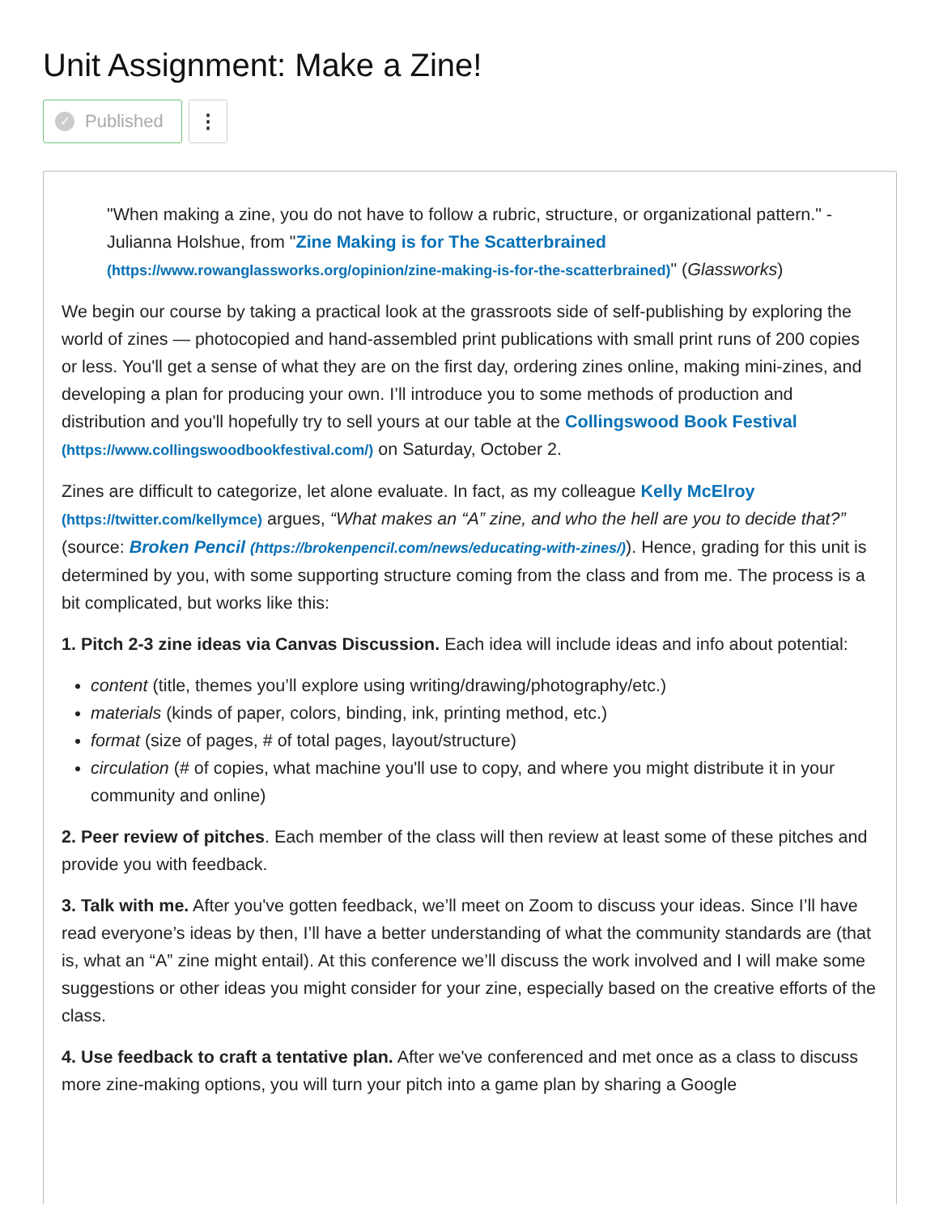Unit Assignment: Make a Zine!
✓ Published
⋮
"When making a zine, you do not have to follow a rubric, structure, or organizational pattern." -Julianna Holshue, from "Zine Making is for The Scatterbrained (https://www.rowanglassworks.org/opinion/zine-making-is-for-the-scatterbrained)" (Glassworks)
We begin our course by taking a practical look at the grassroots side of self-publishing by exploring the world of zines — photocopied and hand-assembled print publications with small print runs of 200 copies or less. You'll get a sense of what they are on the first day, ordering zines online, making mini-zines, and developing a plan for producing your own. I’ll introduce you to some methods of production and distribution and you'll hopefully try to sell yours at our table at the Collingswood Book Festival (https://www.collingswoodbookfestival.com/) on Saturday, October 2.
Zines are difficult to categorize, let alone evaluate. In fact, as my colleague Kelly McElroy (https://twitter.com/kellymce) argues, “What makes an “A” zine, and who the hell are you to decide that?” (source: Broken Pencil (https://brokenpencil.com/news/educating-with-zines/)). Hence, grading for this unit is determined by you, with some supporting structure coming from the class and from me. The process is a bit complicated, but works like this:
1. Pitch 2-3 zine ideas via Canvas Discussion. Each idea will include ideas and info about potential:
content (title, themes you’ll explore using writing/drawing/photography/etc.)
materials (kinds of paper, colors, binding, ink, printing method, etc.)
format (size of pages, # of total pages, layout/structure)
circulation (# of copies, what machine you'll use to copy, and where you might distribute it in your community and online)
2. Peer review of pitches. Each member of the class will then review at least some of these pitches and provide you with feedback.
3. Talk with me. After you've gotten feedback, we’ll meet on Zoom to discuss your ideas. Since I’ll have read everyone’s ideas by then, I’ll have a better understanding of what the community standards are (that is, what an “A” zine might entail). At this conference we’ll discuss the work involved and I will make some suggestions or other ideas you might consider for your zine, especially based on the creative efforts of the class.
4. Use feedback to craft a tentative plan. After we've conferenced and met once as a class to discuss more zine-making options, you will turn your pitch into a game plan by sharing a Google